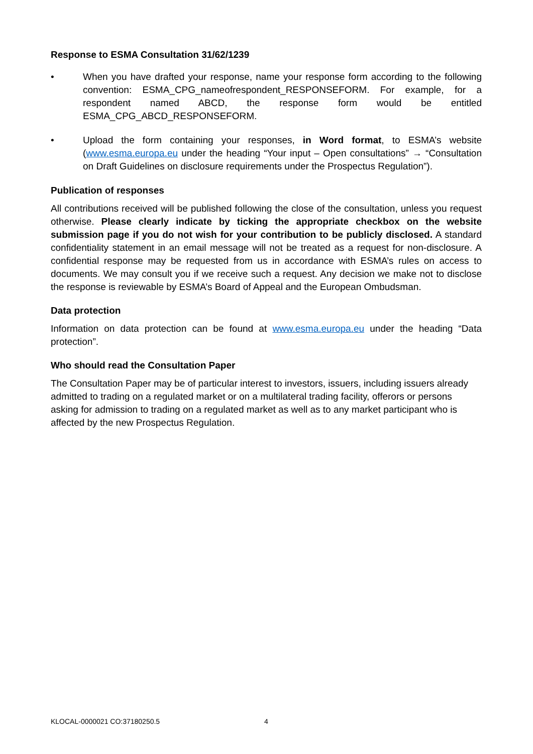Response to ESMA Consultation 31/62/1239
• When you have drafted your response, name your response form according to the following convention: ESMA_CPG_nameofrespondent_RESPONSEFORM. For example, for a respondent named ABCD, the response form would be entitled ESMA_CPG_ABCD_RESPONSEFORM.
• Upload the form containing your responses, in Word format, to ESMA’s website (www.esma.europa.eu under the heading “Your input – Open consultations” → “Consultation on Draft Guidelines on disclosure requirements under the Prospectus Regulation”).
Publication of responses
All contributions received will be published following the close of the consultation, unless you request otherwise. Please clearly indicate by ticking the appropriate checkbox on the website submission page if you do not wish for your contribution to be publicly disclosed. A standard confidentiality statement in an email message will not be treated as a request for non-disclosure. A confidential response may be requested from us in accordance with ESMA’s rules on access to documents. We may consult you if we receive such a request. Any decision we make not to disclose the response is reviewable by ESMA’s Board of Appeal and the European Ombudsman.
Data protection
Information on data protection can be found at www.esma.europa.eu under the heading “Data protection”.
Who should read the Consultation Paper
The Consultation Paper may be of particular interest to investors, issuers, including issuers already admitted to trading on a regulated market or on a multilateral trading facility, offerors or persons asking for admission to trading on a regulated market as well as to any market participant who is affected by the new Prospectus Regulation.
KLOCAL-0000021 CO:37180250.5 4